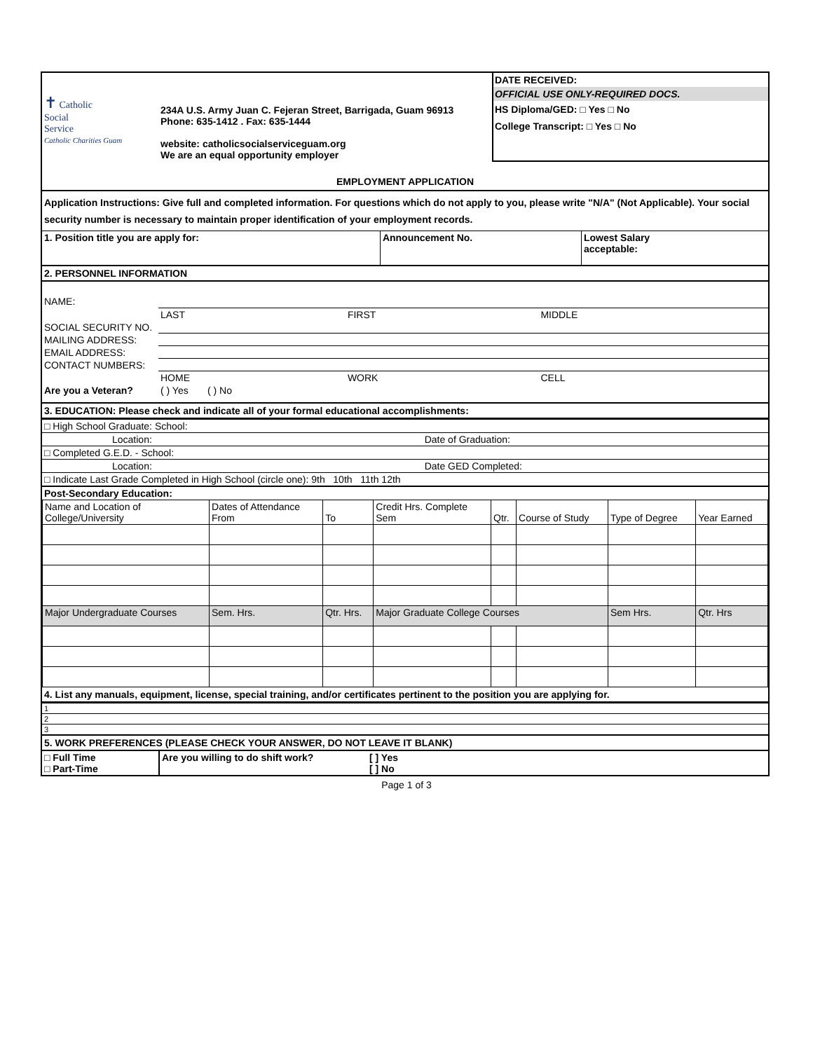| ✝ Catholic Social Service Catholic Charities Guam | 234A U.S. Army Juan C. Fejeran Street, Barrigada, Guam 96913 Phone: 635-1412 . Fax: 635-1444 website: catholicsocialserviceguam.org We are an equal opportunity employer | DATE RECEIVED: OFFICIAL USE ONLY-REQUIRED DOCS. HS Diploma/GED: □ Yes □ No College Transcript: □ Yes □ No |
| EMPLOYMENT APPLICATION | | |
Application Instructions: Give full and completed information. For questions which do not apply to you, please write "N/A" (Not Applicable). Your social security number is necessary to maintain proper identification of your employment records.
| 1. Position title you are apply for: | Announcement No. | Lowest Salary acceptable: |
2. PERSONNEL INFORMATION
| NAME: | | | |
| | LAST | FIRST | MIDDLE |
| SOCIAL SECURITY NO. | | | |
| MAILING ADDRESS: | | | |
| EMAIL ADDRESS: | | | |
| CONTACT NUMBERS: | | | |
| | HOME | WORK | CELL |
| Are you a Veteran? | ( ) Yes ( ) No | | |
3. EDUCATION: Please check and indicate all of your formal educational accomplishments:
| □ High School Graduate: School: | |
| Location: | Date of Graduation: |
| □ Completed G.E.D. - School: | |
| Location: | Date GED Completed: |
| □ Indicate Last Grade Completed in High School (circle one): 9th 10th 11th 12th | |
| Post-Secondary Education: | |
| Name and Location of College/University | Dates of Attendance From | To | Credit Hrs. Complete Sem | Qtr. | Course of Study | Type of Degree | Year Earned |
| Major Undergraduate Courses | Sem. Hrs. | Qtr. Hrs. | Major Graduate College Courses | | | Sem Hrs. | Qtr. Hrs |
4. List any manuals, equipment, license, special training, and/or certificates pertinent to the position you are applying for.
| 1 |
| 2 |
| 3 |
5. WORK PREFERENCES (PLEASE CHECK YOUR ANSWER, DO NOT LEAVE IT BLANK)
| □ Full Time □ Part-Time | Are you willing to do shift work? | [ ] Yes [ ] No |
Page 1 of 3